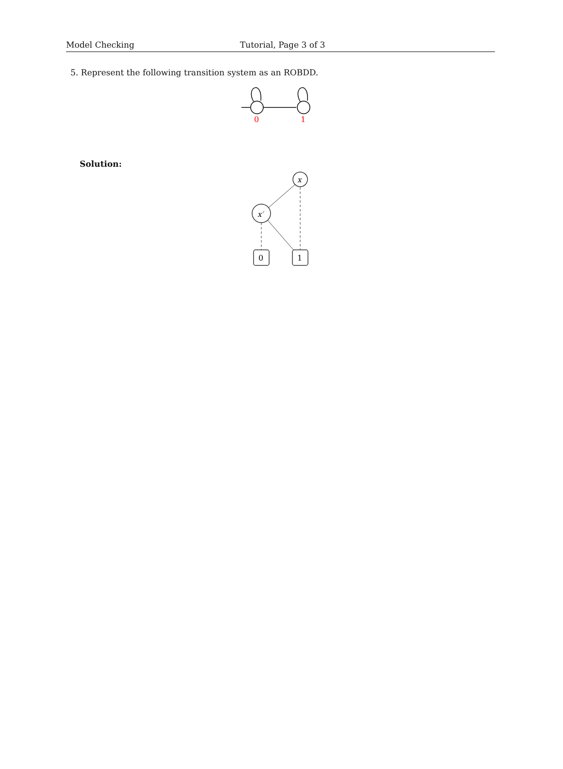Model Checking Tutorial, Page 3 of 3
5. Represent the following transition system as an ROBDD.
0
1
Solution:
x
x′
0
1